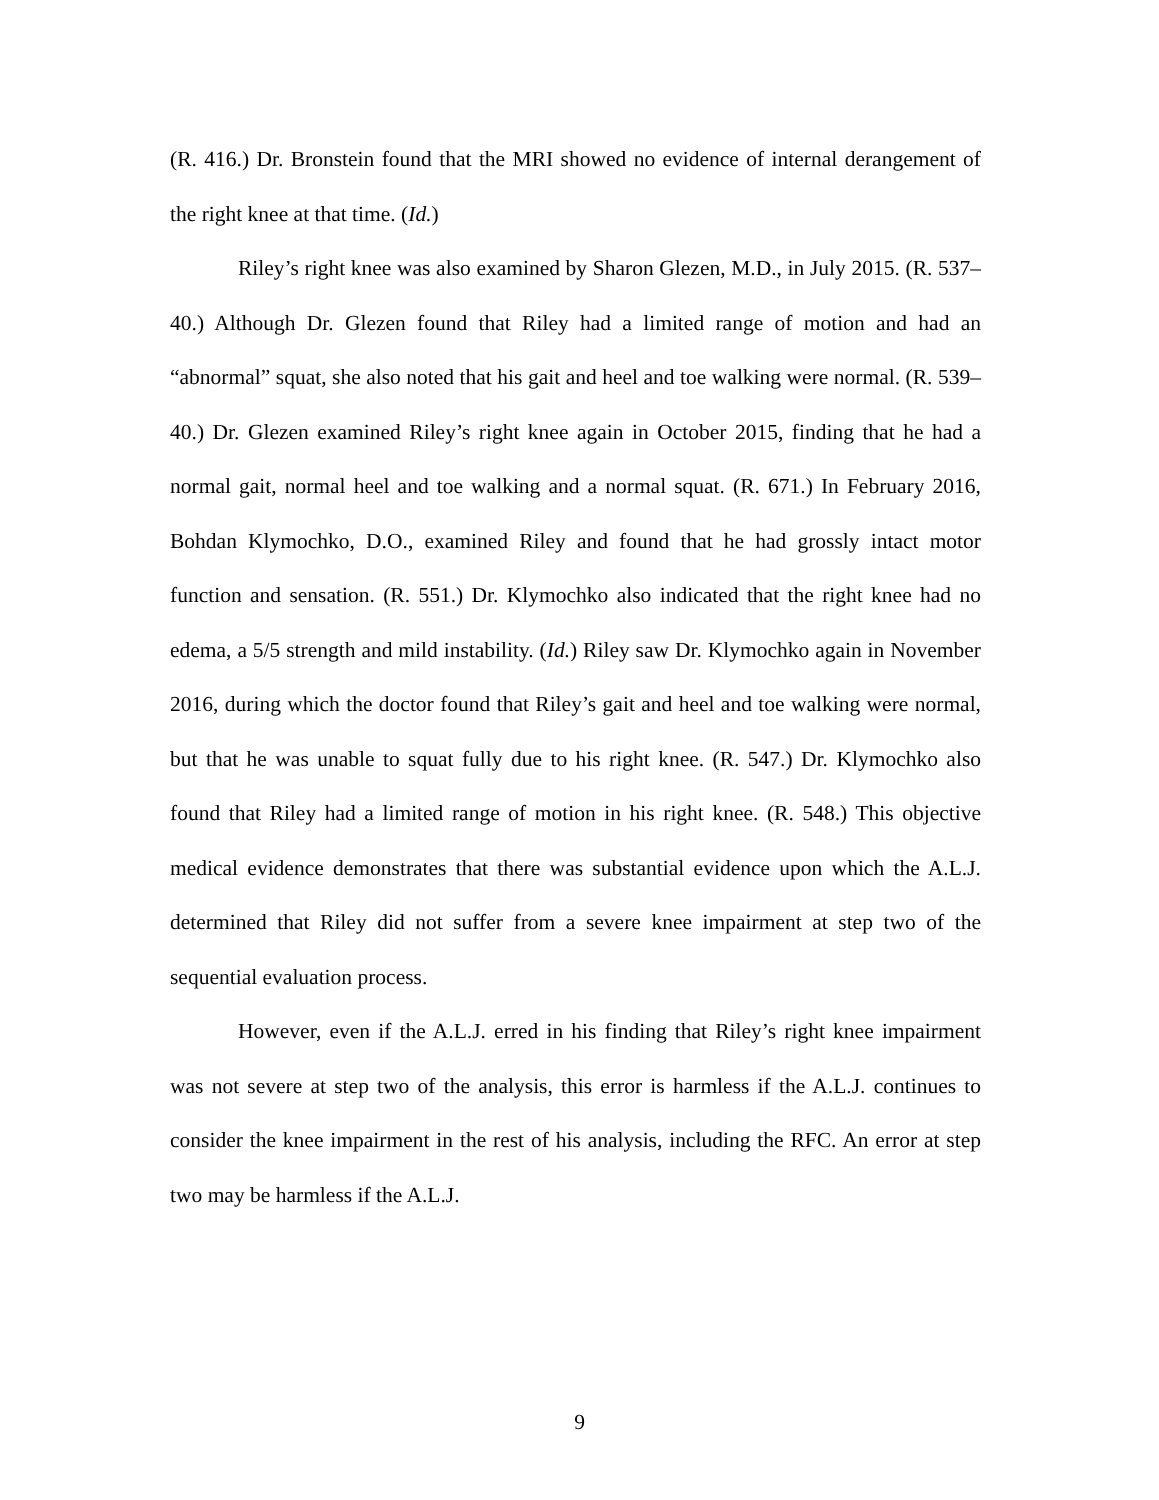(R. 416.) Dr. Bronstein found that the MRI showed no evidence of internal derangement of the right knee at that time. (Id.)
Riley’s right knee was also examined by Sharon Glezen, M.D., in July 2015. (R. 537–40.) Although Dr. Glezen found that Riley had a limited range of motion and had an “abnormal” squat, she also noted that his gait and heel and toe walking were normal. (R. 539–40.) Dr. Glezen examined Riley’s right knee again in October 2015, finding that he had a normal gait, normal heel and toe walking and a normal squat. (R. 671.) In February 2016, Bohdan Klymochko, D.O., examined Riley and found that he had grossly intact motor function and sensation. (R. 551.) Dr. Klymochko also indicated that the right knee had no edema, a 5/5 strength and mild instability. (Id.) Riley saw Dr. Klymochko again in November 2016, during which the doctor found that Riley’s gait and heel and toe walking were normal, but that he was unable to squat fully due to his right knee. (R. 547.) Dr. Klymochko also found that Riley had a limited range of motion in his right knee. (R. 548.) This objective medical evidence demonstrates that there was substantial evidence upon which the A.L.J. determined that Riley did not suffer from a severe knee impairment at step two of the sequential evaluation process.
However, even if the A.L.J. erred in his finding that Riley’s right knee impairment was not severe at step two of the analysis, this error is harmless if the A.L.J. continues to consider the knee impairment in the rest of his analysis, including the RFC. An error at step two may be harmless if the A.L.J.
9